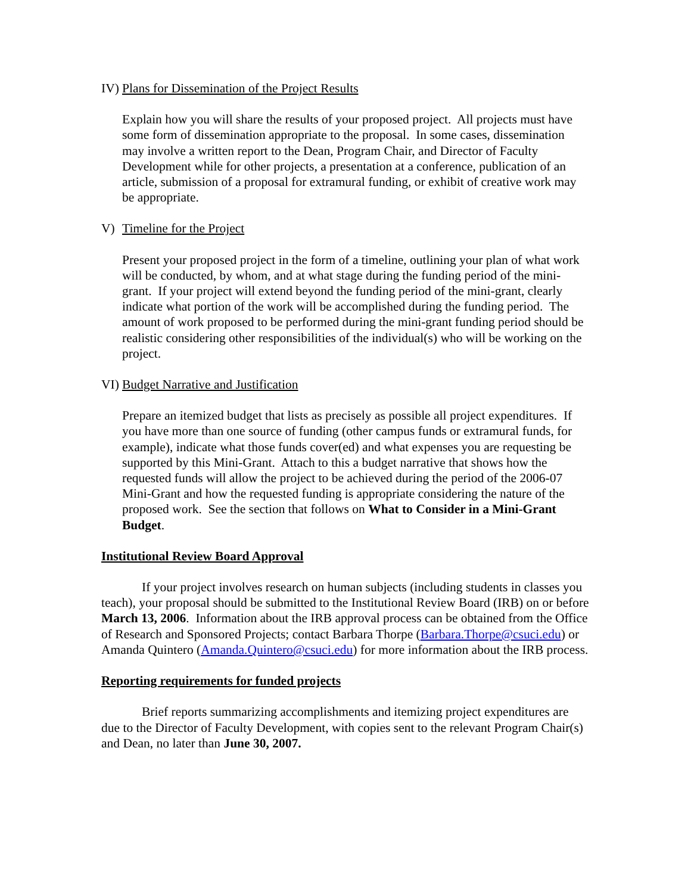IV) Plans for Dissemination of the Project Results
Explain how you will share the results of your proposed project. All projects must have some form of dissemination appropriate to the proposal. In some cases, dissemination may involve a written report to the Dean, Program Chair, and Director of Faculty Development while for other projects, a presentation at a conference, publication of an article, submission of a proposal for extramural funding, or exhibit of creative work may be appropriate.
V) Timeline for the Project
Present your proposed project in the form of a timeline, outlining your plan of what work will be conducted, by whom, and at what stage during the funding period of the mini-grant. If your project will extend beyond the funding period of the mini-grant, clearly indicate what portion of the work will be accomplished during the funding period. The amount of work proposed to be performed during the mini-grant funding period should be realistic considering other responsibilities of the individual(s) who will be working on the project.
VI) Budget Narrative and Justification
Prepare an itemized budget that lists as precisely as possible all project expenditures. If you have more than one source of funding (other campus funds or extramural funds, for example), indicate what those funds cover(ed) and what expenses you are requesting be supported by this Mini-Grant. Attach to this a budget narrative that shows how the requested funds will allow the project to be achieved during the period of the 2006-07 Mini-Grant and how the requested funding is appropriate considering the nature of the proposed work. See the section that follows on What to Consider in a Mini-Grant Budget.
Institutional Review Board Approval
If your project involves research on human subjects (including students in classes you teach), your proposal should be submitted to the Institutional Review Board (IRB) on or before March 13, 2006. Information about the IRB approval process can be obtained from the Office of Research and Sponsored Projects; contact Barbara Thorpe (Barbara.Thorpe@csuci.edu) or Amanda Quintero (Amanda.Quintero@csuci.edu) for more information about the IRB process.
Reporting requirements for funded projects
Brief reports summarizing accomplishments and itemizing project expenditures are due to the Director of Faculty Development, with copies sent to the relevant Program Chair(s) and Dean, no later than June 30, 2007.